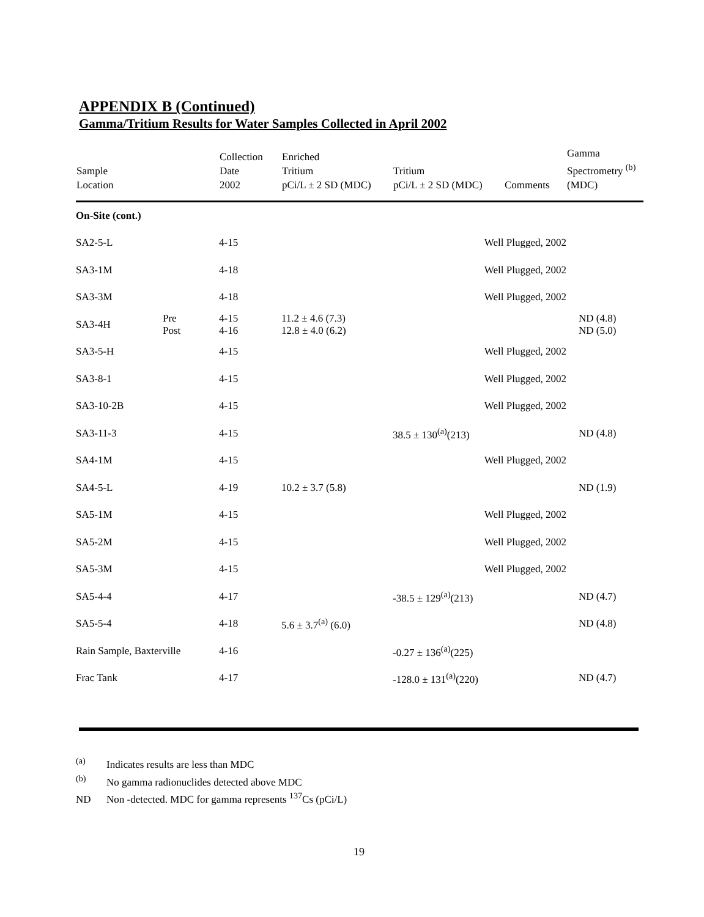APPENDIX B (Continued)
Gamma/Tritium Results for Water Samples Collected in April 2002
| Sample Location | | Collection Date 2002 | Enriched Tritium pCi/L ± 2 SD (MDC) | Tritium pCi/L ± 2 SD (MDC) | Comments | Gamma Spectrometry <sup>(b)</sup> (MDC) |
| --- | --- | --- | --- | --- | --- | --- |
| On-Site (cont.) | | | | | | |
| SA2-5-L | | 4-15 | | Well Plugged, 2002 | | |
| SA3-1M | | 4-18 | | Well Plugged, 2002 | | |
| SA3-3M | | 4-18 | | Well Plugged, 2002 | | |
| SA3-4H | Pre Post | 4-15 4-16 | 11.2 ± 4.6 (7.3) 12.8 ± 4.0 (6.2) | | | ND (4.8) ND (5.0) |
| SA3-5-H | | 4-15 | | Well Plugged, 2002 | | |
| SA3-8-1 | | 4-15 | | Well Plugged, 2002 | | |
| SA3-10-2B | | 4-15 | | Well Plugged, 2002 | | |
| SA3-11-3 | | 4-15 | | 38.5 ± 130<sup>(a)</sup>(213) | | ND (4.8) |
| SA4-1M | | 4-15 | | Well Plugged, 2002 | | |
| SA4-5-L | | 4-19 | 10.2 ± 3.7 (5.8) | | | ND (1.9) |
| SA5-1M | | 4-15 | | Well Plugged, 2002 | | |
| SA5-2M | | 4-15 | | Well Plugged, 2002 | | |
| SA5-3M | | 4-15 | | Well Plugged, 2002 | | |
| SA5-4-4 | | 4-17 | | -38.5 ± 129<sup>(a)</sup>(213) | | ND (4.7) |
| SA5-5-4 | | 4-18 | 5.6 ± 3.7<sup>(a)</sup> (6.0) | | | ND (4.8) |
| Rain Sample, Baxterville | | 4-16 | | -0.27 ± 136<sup>(a)</sup>(225) | | |
| Frac Tank | | 4-17 | | -128.0 ± 131<sup>(a)</sup>(220) | | ND (4.7) |
<sup>(a)</sup> Indicates results are less than MDC
<sup>(b)</sup> No gamma radionuclides detected above MDC
ND Non -detected. MDC for gamma represents <sup>137</sup>Cs (pCi/L)
19